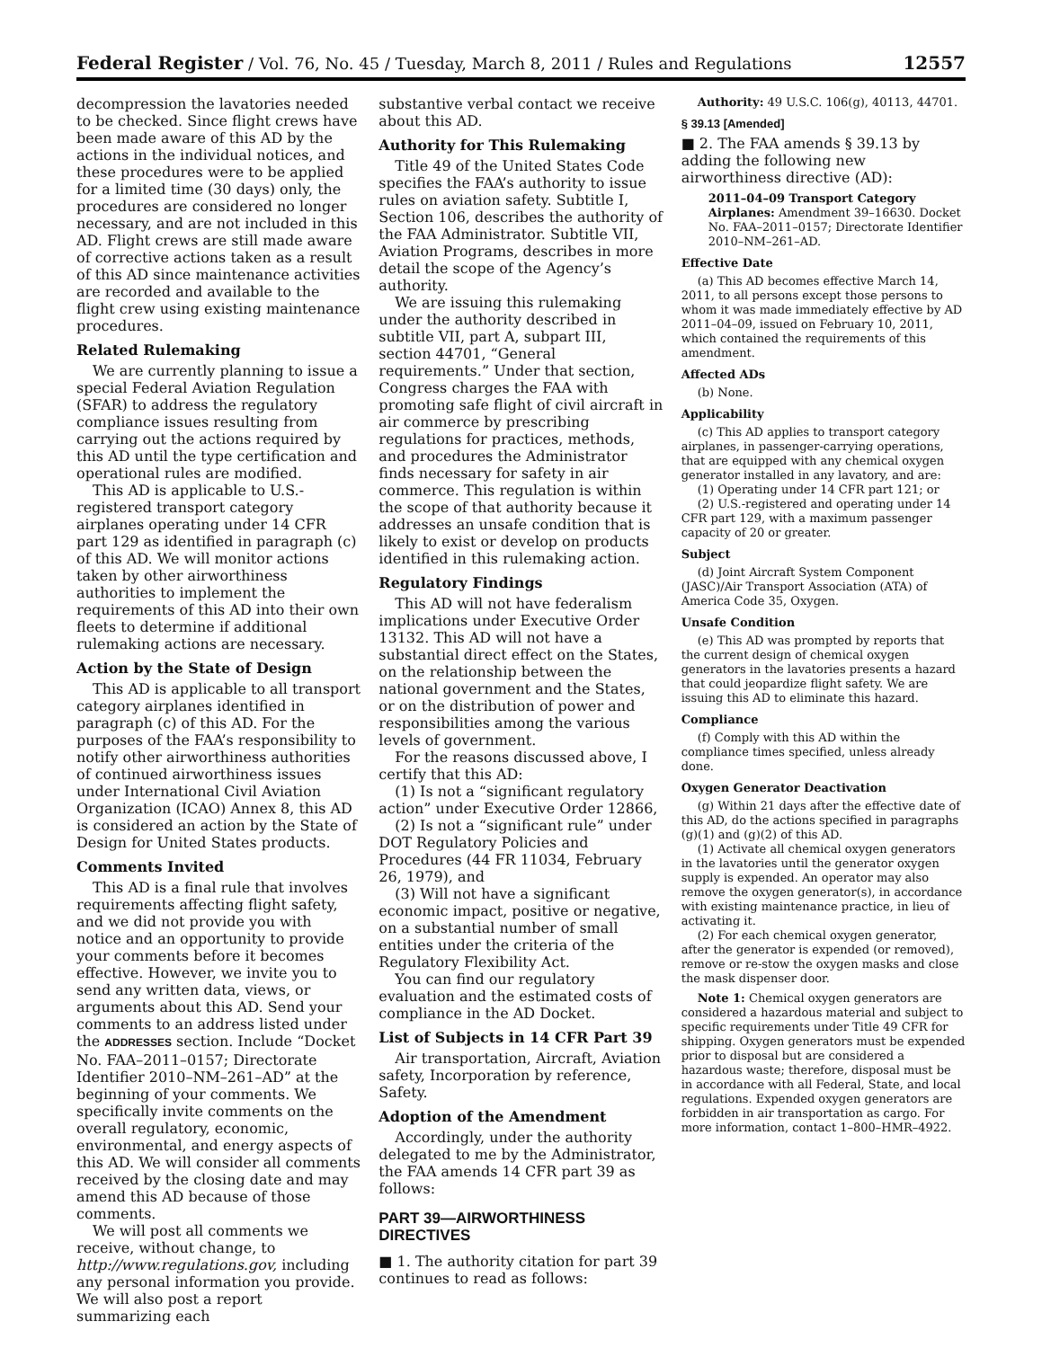Federal Register / Vol. 76, No. 45 / Tuesday, March 8, 2011 / Rules and Regulations 12557
decompression the lavatories needed to be checked. Since flight crews have been made aware of this AD by the actions in the individual notices, and these procedures were to be applied for a limited time (30 days) only, the procedures are considered no longer necessary, and are not included in this AD. Flight crews are still made aware of corrective actions taken as a result of this AD since maintenance activities are recorded and available to the flight crew using existing maintenance procedures.
Related Rulemaking
We are currently planning to issue a special Federal Aviation Regulation (SFAR) to address the regulatory compliance issues resulting from carrying out the actions required by this AD until the type certification and operational rules are modified.
This AD is applicable to U.S.-registered transport category airplanes operating under 14 CFR part 129 as identified in paragraph (c) of this AD. We will monitor actions taken by other airworthiness authorities to implement the requirements of this AD into their own fleets to determine if additional rulemaking actions are necessary.
Action by the State of Design
This AD is applicable to all transport category airplanes identified in paragraph (c) of this AD. For the purposes of the FAA’s responsibility to notify other airworthiness authorities of continued airworthiness issues under International Civil Aviation Organization (ICAO) Annex 8, this AD is considered an action by the State of Design for United States products.
Comments Invited
This AD is a final rule that involves requirements affecting flight safety, and we did not provide you with notice and an opportunity to provide your comments before it becomes effective. However, we invite you to send any written data, views, or arguments about this AD. Send your comments to an address listed under the ADDRESSES section. Include “Docket No. FAA–2011–0157; Directorate Identifier 2010–NM–261–AD” at the beginning of your comments. We specifically invite comments on the overall regulatory, economic, environmental, and energy aspects of this AD. We will consider all comments received by the closing date and may amend this AD because of those comments.
We will post all comments we receive, without change, to http://www.regulations.gov, including any personal information you provide. We will also post a report summarizing each
substantive verbal contact we receive about this AD.
Authority for This Rulemaking
Title 49 of the United States Code specifies the FAA’s authority to issue rules on aviation safety. Subtitle I, Section 106, describes the authority of the FAA Administrator. Subtitle VII, Aviation Programs, describes in more detail the scope of the Agency’s authority.
We are issuing this rulemaking under the authority described in subtitle VII, part A, subpart III, section 44701, “General requirements.” Under that section, Congress charges the FAA with promoting safe flight of civil aircraft in air commerce by prescribing regulations for practices, methods, and procedures the Administrator finds necessary for safety in air commerce. This regulation is within the scope of that authority because it addresses an unsafe condition that is likely to exist or develop on products identified in this rulemaking action.
Regulatory Findings
This AD will not have federalism implications under Executive Order 13132. This AD will not have a substantial direct effect on the States, on the relationship between the national government and the States, or on the distribution of power and responsibilities among the various levels of government.
For the reasons discussed above, I certify that this AD:
(1) Is not a “significant regulatory action” under Executive Order 12866,
(2) Is not a “significant rule” under DOT Regulatory Policies and Procedures (44 FR 11034, February 26, 1979), and
(3) Will not have a significant economic impact, positive or negative, on a substantial number of small entities under the criteria of the Regulatory Flexibility Act.
You can find our regulatory evaluation and the estimated costs of compliance in the AD Docket.
List of Subjects in 14 CFR Part 39
Air transportation, Aircraft, Aviation safety, Incorporation by reference, Safety.
Adoption of the Amendment
Accordingly, under the authority delegated to me by the Administrator, the FAA amends 14 CFR part 39 as follows:
PART 39—AIRWORTHINESS DIRECTIVES
■ 1. The authority citation for part 39 continues to read as follows:
Authority: 49 U.S.C. 106(g), 40113, 44701.
§ 39.13 [Amended]
■ 2. The FAA amends § 39.13 by adding the following new airworthiness directive (AD):
2011–04–09 Transport Category Airplanes: Amendment 39–16630. Docket No. FAA–2011–0157; Directorate Identifier 2010–NM–261–AD.
Effective Date
(a) This AD becomes effective March 14, 2011, to all persons except those persons to whom it was made immediately effective by AD 2011–04–09, issued on February 10, 2011, which contained the requirements of this amendment.
Affected ADs
(b) None.
Applicability
(c) This AD applies to transport category airplanes, in passenger-carrying operations, that are equipped with any chemical oxygen generator installed in any lavatory, and are:
(1) Operating under 14 CFR part 121; or
(2) U.S.-registered and operating under 14 CFR part 129, with a maximum passenger capacity of 20 or greater.
Subject
(d) Joint Aircraft System Component (JASC)/Air Transport Association (ATA) of America Code 35, Oxygen.
Unsafe Condition
(e) This AD was prompted by reports that the current design of chemical oxygen generators in the lavatories presents a hazard that could jeopardize flight safety. We are issuing this AD to eliminate this hazard.
Compliance
(f) Comply with this AD within the compliance times specified, unless already done.
Oxygen Generator Deactivation
(g) Within 21 days after the effective date of this AD, do the actions specified in paragraphs (g)(1) and (g)(2) of this AD.
(1) Activate all chemical oxygen generators in the lavatories until the generator oxygen supply is expended. An operator may also remove the oxygen generator(s), in accordance with existing maintenance practice, in lieu of activating it.
(2) For each chemical oxygen generator, after the generator is expended (or removed), remove or re-stow the oxygen masks and close the mask dispenser door.
Note 1: Chemical oxygen generators are considered a hazardous material and subject to specific requirements under Title 49 CFR for shipping. Oxygen generators must be expended prior to disposal but are considered a hazardous waste; therefore, disposal must be in accordance with all Federal, State, and local regulations. Expended oxygen generators are forbidden in air transportation as cargo. For more information, contact 1–800–HMR–4922.